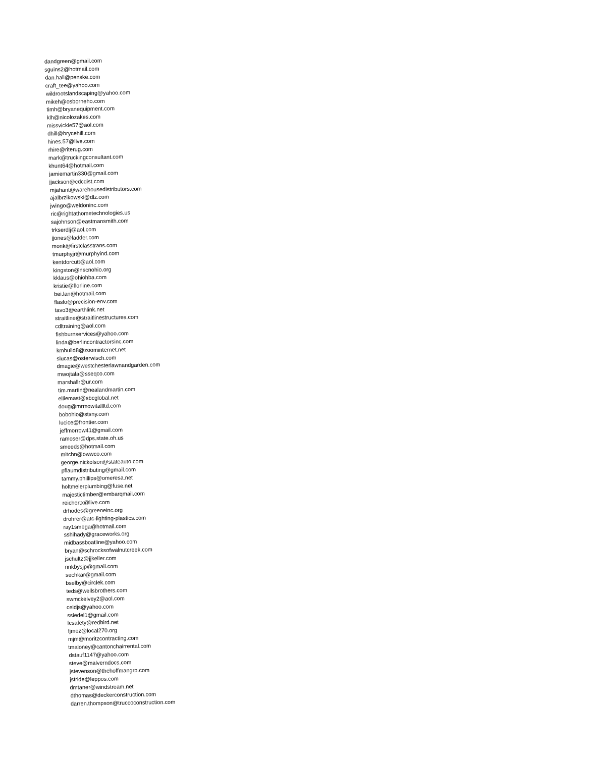dandgreen@gmail.com
sguins2@hotmail.com
dan.hall@penske.com
craft_tee@yahoo.com
wildrootslandscaping@yahoo.com
mikeh@osborneho.com
timh@bryanequipment.com
klh@nicolozakes.com
missvickie57@aol.com
dhill@brycehill.com
hines.57@live.com
rhire@riterug.com
mark@truckingconsultant.com
khunt64@hotmail.com
jamiemartin330@gmail.com
jjackson@cdcdist.com
mjahant@warehousedistributors.com
ajalbrzikowski@dlz.com
jwingo@weldoninc.com
ric@rightathometechnologies.us
sajohnson@eastmansmith.com
trkserdlj@aol.com
jjones@ladder.com
monk@firstclasstrans.com
tmurphyjr@murphyind.com
kentdorcutt@aol.com
kingston@nscnohio.org
kklaus@ohiohba.com
kristie@florline.com
bei.lan@hotmail.com
flaslo@precision-env.com
tavo3@earthlink.net
straitline@straitlinestructures.com
cdltraining@aol.com
fishburnservices@yahoo.com
linda@berlincontractorsinc.com
kmbuild8@zoominternet.net
slucas@osterwisch.com
dmagie@westchesterlawnandgarden.com
mwojtala@sseqco.com
marshallr@ur.com
tim.martin@nealandmartin.com
elliemast@sbcglobal.net
doug@mrmowitallltd.com
bobohio@stsny.com
lucice@frontier.com
jeffmorrow41@gmail.com
ramoser@dps.state.oh.us
smeeds@hotmail.com
mitchn@owwco.com
george.nickolson@stateauto.com
pflaumdistributing@gmail.com
tammy.phillips@omeresa.net
holtmeierplumbing@fuse.net
majestictimber@embarqmail.com
reichertx@live.com
drhodes@greeneinc.org
drohrer@atc-lighting-plastics.com
ray1smega@hotmail.com
sshihady@graceworks.org
midbassboatline@yahoo.com
bryan@schrocksofwalnutcreek.com
jschultz@jjkeller.com
nnkbysjp@gmail.com
sechkar@gmail.com
bselby@circlek.com
teds@wellsbrothers.com
swmckelvey2@aol.com
celdjs@yahoo.com
ssiedel1@gmail.com
fcsafety@redbird.net
fjmez@local270.org
mjm@moritzcontracting.com
tmaloney@cantonchairrental.com
dstauf1147@yahoo.com
steve@malverndocs.com
jstevenson@thehoffmangrp.com
jstride@leppos.com
dmtaner@windstream.net
dthomas@deckerconstruction.com
darren.thompson@truccoconstruction.com